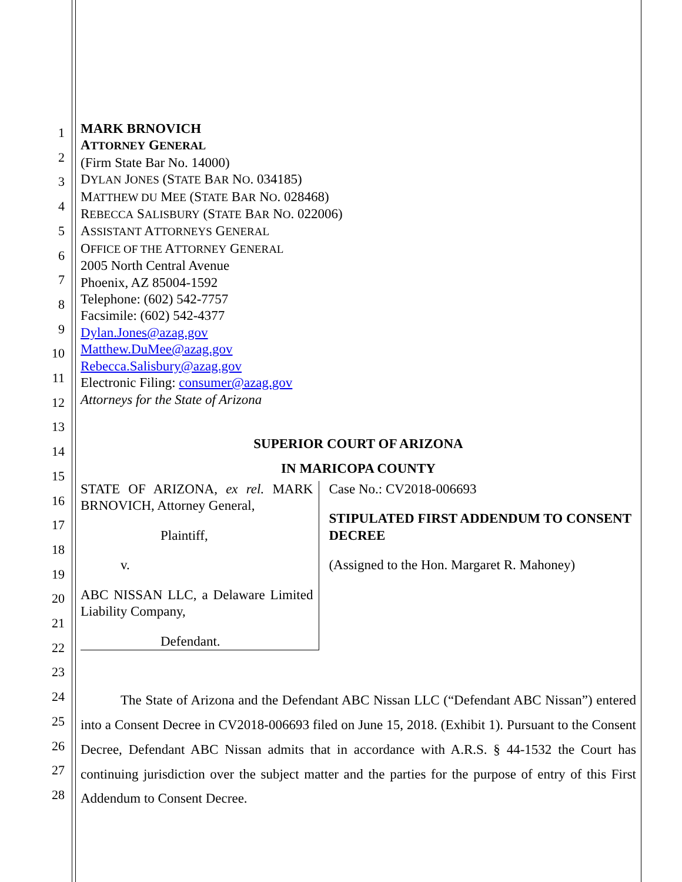1
2
3
4
5
6
7
8
9
10
11
12
13
14
15
16
17
18
19
20
21
22
23
24
25
26
27
28
MARK BRNOVICH
ATTORNEY GENERAL
(Firm State Bar No. 14000)
DYLAN JONES (STATE BAR NO. 034185)
MATTHEW DU MEE (STATE BAR NO. 028468)
REBECCA SALISBURY (STATE BAR NO. 022006)
ASSISTANT ATTORNEYS GENERAL
OFFICE OF THE ATTORNEY GENERAL
2005 North Central Avenue
Phoenix, AZ 85004-1592
Telephone: (602) 542-7757
Facsimile: (602) 542-4377
Dylan.Jones@azag.gov
Matthew.DuMee@azag.gov
Rebecca.Salisbury@azag.gov
Electronic Filing: consumer@azag.gov
Attorneys for the State of Arizona
SUPERIOR COURT OF ARIZONA
IN MARICOPA COUNTY
STATE OF ARIZONA, ex rel. MARK BRNOVICH, Attorney General,
Plaintiff,
v.
ABC NISSAN LLC, a Delaware Limited Liability Company,
Defendant.
Case No.: CV2018-006693
STIPULATED FIRST ADDENDUM TO CONSENT DECREE
(Assigned to the Hon. Margaret R. Mahoney)
The State of Arizona and the Defendant ABC Nissan LLC (“Defendant ABC Nissan”) entered into a Consent Decree in CV2018-006693 filed on June 15, 2018. (Exhibit 1). Pursuant to the Consent Decree, Defendant ABC Nissan admits that in accordance with A.R.S. § 44-1532 the Court has continuing jurisdiction over the subject matter and the parties for the purpose of entry of this First Addendum to Consent Decree.